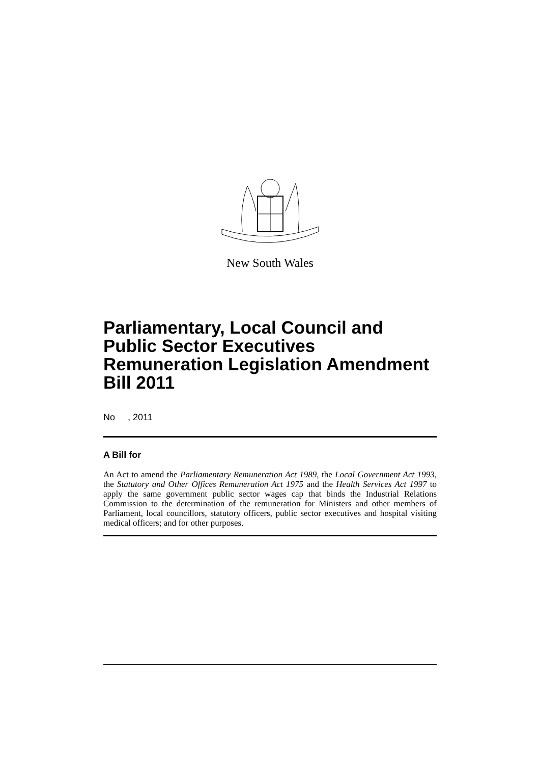New South Wales
Parliamentary, Local Council and Public Sector Executives Remuneration Legislation Amendment Bill 2011
No , 2011
A Bill for
An Act to amend the Parliamentary Remuneration Act 1989, the Local Government Act 1993, the Statutory and Other Offices Remuneration Act 1975 and the Health Services Act 1997 to apply the same government public sector wages cap that binds the Industrial Relations Commission to the determination of the remuneration for Ministers and other members of Parliament, local councillors, statutory officers, public sector executives and hospital visiting medical officers; and for other purposes.